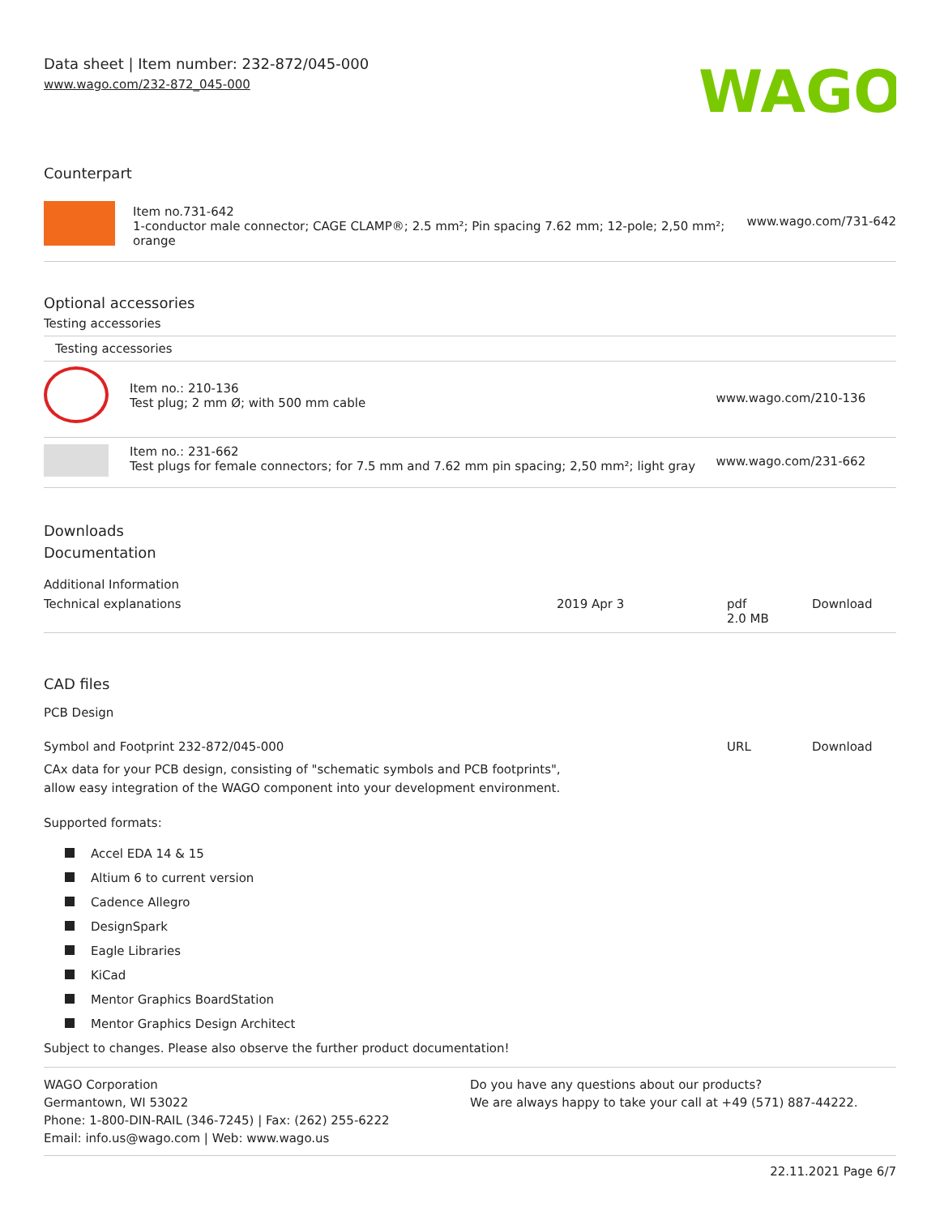Data sheet | Item number: 232-872/045-000
www.wago.com/232-872_045-000
WAGO
Counterpart
| | Item no.731-642 1-conductor male connector; CAGE CLAMP®; 2.5 mm²; Pin spacing 7.62 mm; 12-pole; 2,50 mm²; orange | www.wago.com/731-642 |
Optional accessories
Testing accessories
Testing accessories
| | Item no.: 210-136 Test plug; 2 mm Ø; with 500 mm cable | www.wago.com/210-136 |
| | Item no.: 231-662 Test plugs for female connectors; for 7.5 mm and 7.62 mm pin spacing; 2,50 mm²; light gray | www.wago.com/231-662 |
Downloads
Documentation
Additional Information
| Technical explanations | 2019 Apr 3 | pdf 2.0 MB | Download |
CAD files
PCB Design
| Symbol and Footprint 232-872/045-000 | URL | Download |
CAx data for your PCB design, consisting of "schematic symbols and PCB footprints",
allow easy integration of the WAGO component into your development environment.
Supported formats:
Accel EDA 14 & 15
Altium 6 to current version
Cadence Allegro
DesignSpark
Eagle Libraries
KiCad
Mentor Graphics BoardStation
Mentor Graphics Design Architect
Subject to changes. Please also observe the further product documentation!
WAGO Corporation
Germantown, WI 53022
Phone: 1-800-DIN-RAIL (346-7245) | Fax: (262) 255-6222
Email: info.us@wago.com | Web: www.wago.us
Do you have any questions about our products?
We are always happy to take your call at +49 (571) 887-44222.
22.11.2021 Page 6/7